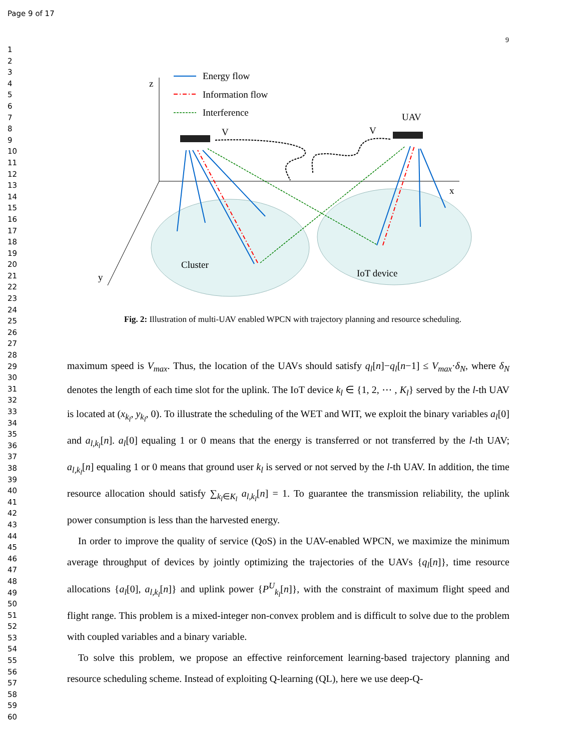Page 9 of 17
9
1
2
3
4
5
6
7
8
9
10
11
12
13
14
15
16
17
18
19
20
21
22
23
24
25
26
27
28
29
30
31
32
33
34
35
36
37
38
39
40
41
42
43
44
45
46
47
48
49
50
51
52
53
54
55
56
57
58
59
60
z
x
y
Energy flow
Information flow
Interference
UAV
V
V
Cluster
IoT device
Fig. 2: Illustration of multi-UAV enabled WPCN with trajectory planning and resource scheduling.
maximum speed is V<sub>max</sub>. Thus, the location of the UAVs should satisfy q<sub>l</sub>[n]−q<sub>l</sub>[n−1] ≤ V<sub>max</sub>·δ<sub>N</sub>, where δ<sub>N</sub> denotes the length of each time slot for the uplink. The IoT device k<sub>l</sub> ∈ {1, 2, ⋯ , K<sub>l</sub>} served by the l-th UAV is located at (x<sub>k<sub>l</sub></sub>, y<sub>k<sub>l</sub></sub>, 0). To illustrate the scheduling of the WET and WIT, we exploit the binary variables a<sub>l</sub>[0] and a<sub>l,k<sub>l</sub></sub>[n]. a<sub>l</sub>[0] equaling 1 or 0 means that the energy is transferred or not transferred by the l-th UAV; a<sub>l,k<sub>l</sub></sub>[n] equaling 1 or 0 means that ground user k<sub>l</sub> is served or not served by the l-th UAV. In addition, the time resource allocation should satisfy ∑<sub>k<sub>l</sub>∈K<sub>l</sub></sub> a<sub>l,k<sub>l</sub></sub>[n] = 1. To guarantee the transmission reliability, the uplink power consumption is less than the harvested energy.
In order to improve the quality of service (QoS) in the UAV-enabled WPCN, we maximize the minimum average throughput of devices by jointly optimizing the trajectories of the UAVs {q<sub>l</sub>[n]}, time resource allocations {a<sub>l</sub>[0], a<sub>l,k<sub>l</sub></sub>[n]} and uplink power {P<sup>U</sup><sub>k<sub>l</sub></sub>[n]}, with the constraint of maximum flight speed and flight range. This problem is a mixed-integer non-convex problem and is difficult to solve due to the problem with coupled variables and a binary variable.
To solve this problem, we propose an effective reinforcement learning-based trajectory planning and resource scheduling scheme. Instead of exploiting Q-learning (QL), here we use deep-Q-